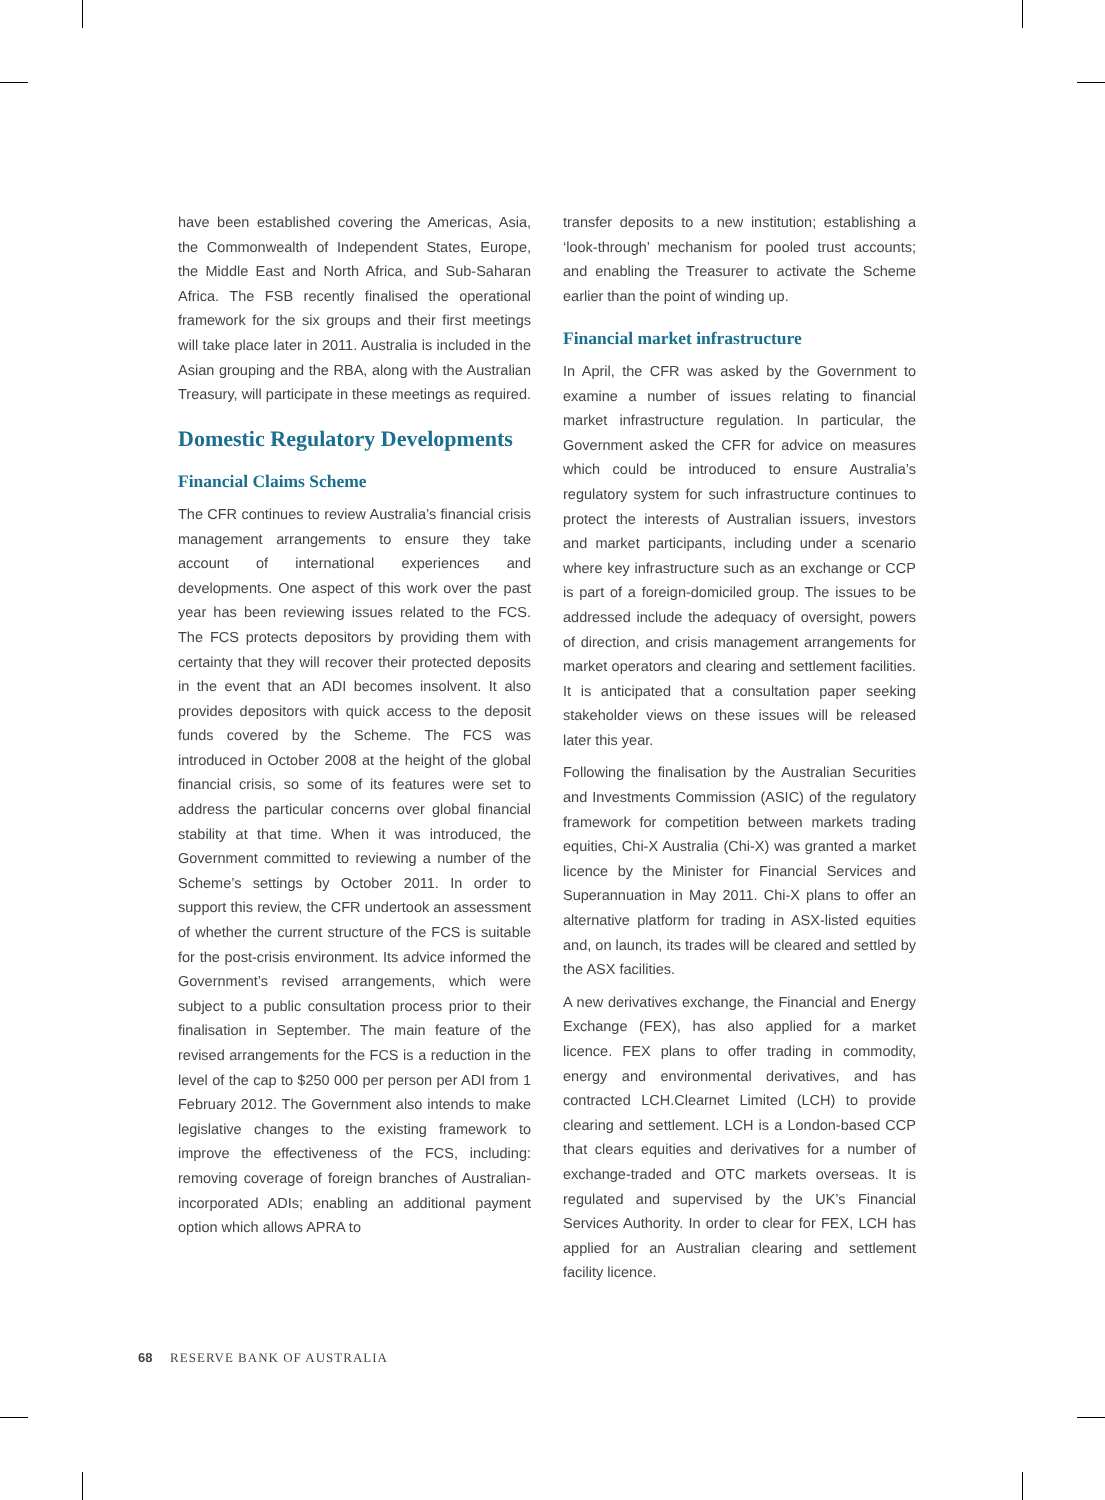have been established covering the Americas, Asia, the Commonwealth of Independent States, Europe, the Middle East and North Africa, and Sub-Saharan Africa. The FSB recently finalised the operational framework for the six groups and their first meetings will take place later in 2011. Australia is included in the Asian grouping and the RBA, along with the Australian Treasury, will participate in these meetings as required.
Domestic Regulatory Developments
Financial Claims Scheme
The CFR continues to review Australia’s financial crisis management arrangements to ensure they take account of international experiences and developments. One aspect of this work over the past year has been reviewing issues related to the FCS. The FCS protects depositors by providing them with certainty that they will recover their protected deposits in the event that an ADI becomes insolvent. It also provides depositors with quick access to the deposit funds covered by the Scheme. The FCS was introduced in October 2008 at the height of the global financial crisis, so some of its features were set to address the particular concerns over global financial stability at that time. When it was introduced, the Government committed to reviewing a number of the Scheme’s settings by October 2011. In order to support this review, the CFR undertook an assessment of whether the current structure of the FCS is suitable for the post-crisis environment. Its advice informed the Government’s revised arrangements, which were subject to a public consultation process prior to their finalisation in September. The main feature of the revised arrangements for the FCS is a reduction in the level of the cap to $250 000 per person per ADI from 1 February 2012. The Government also intends to make legislative changes to the existing framework to improve the effectiveness of the FCS, including: removing coverage of foreign branches of Australian-incorporated ADIs; enabling an additional payment option which allows APRA to
transfer deposits to a new institution; establishing a ‘look-through’ mechanism for pooled trust accounts; and enabling the Treasurer to activate the Scheme earlier than the point of winding up.
Financial market infrastructure
In April, the CFR was asked by the Government to examine a number of issues relating to financial market infrastructure regulation. In particular, the Government asked the CFR for advice on measures which could be introduced to ensure Australia’s regulatory system for such infrastructure continues to protect the interests of Australian issuers, investors and market participants, including under a scenario where key infrastructure such as an exchange or CCP is part of a foreign-domiciled group. The issues to be addressed include the adequacy of oversight, powers of direction, and crisis management arrangements for market operators and clearing and settlement facilities. It is anticipated that a consultation paper seeking stakeholder views on these issues will be released later this year.
Following the finalisation by the Australian Securities and Investments Commission (ASIC) of the regulatory framework for competition between markets trading equities, Chi-X Australia (Chi-X) was granted a market licence by the Minister for Financial Services and Superannuation in May 2011. Chi-X plans to offer an alternative platform for trading in ASX-listed equities and, on launch, its trades will be cleared and settled by the ASX facilities.
A new derivatives exchange, the Financial and Energy Exchange (FEX), has also applied for a market licence. FEX plans to offer trading in commodity, energy and environmental derivatives, and has contracted LCH.Clearnet Limited (LCH) to provide clearing and settlement. LCH is a London-based CCP that clears equities and derivatives for a number of exchange-traded and OTC markets overseas. It is regulated and supervised by the UK’s Financial Services Authority. In order to clear for FEX, LCH has applied for an Australian clearing and settlement facility licence.
68 RESERVE BANK OF AUSTRALIA